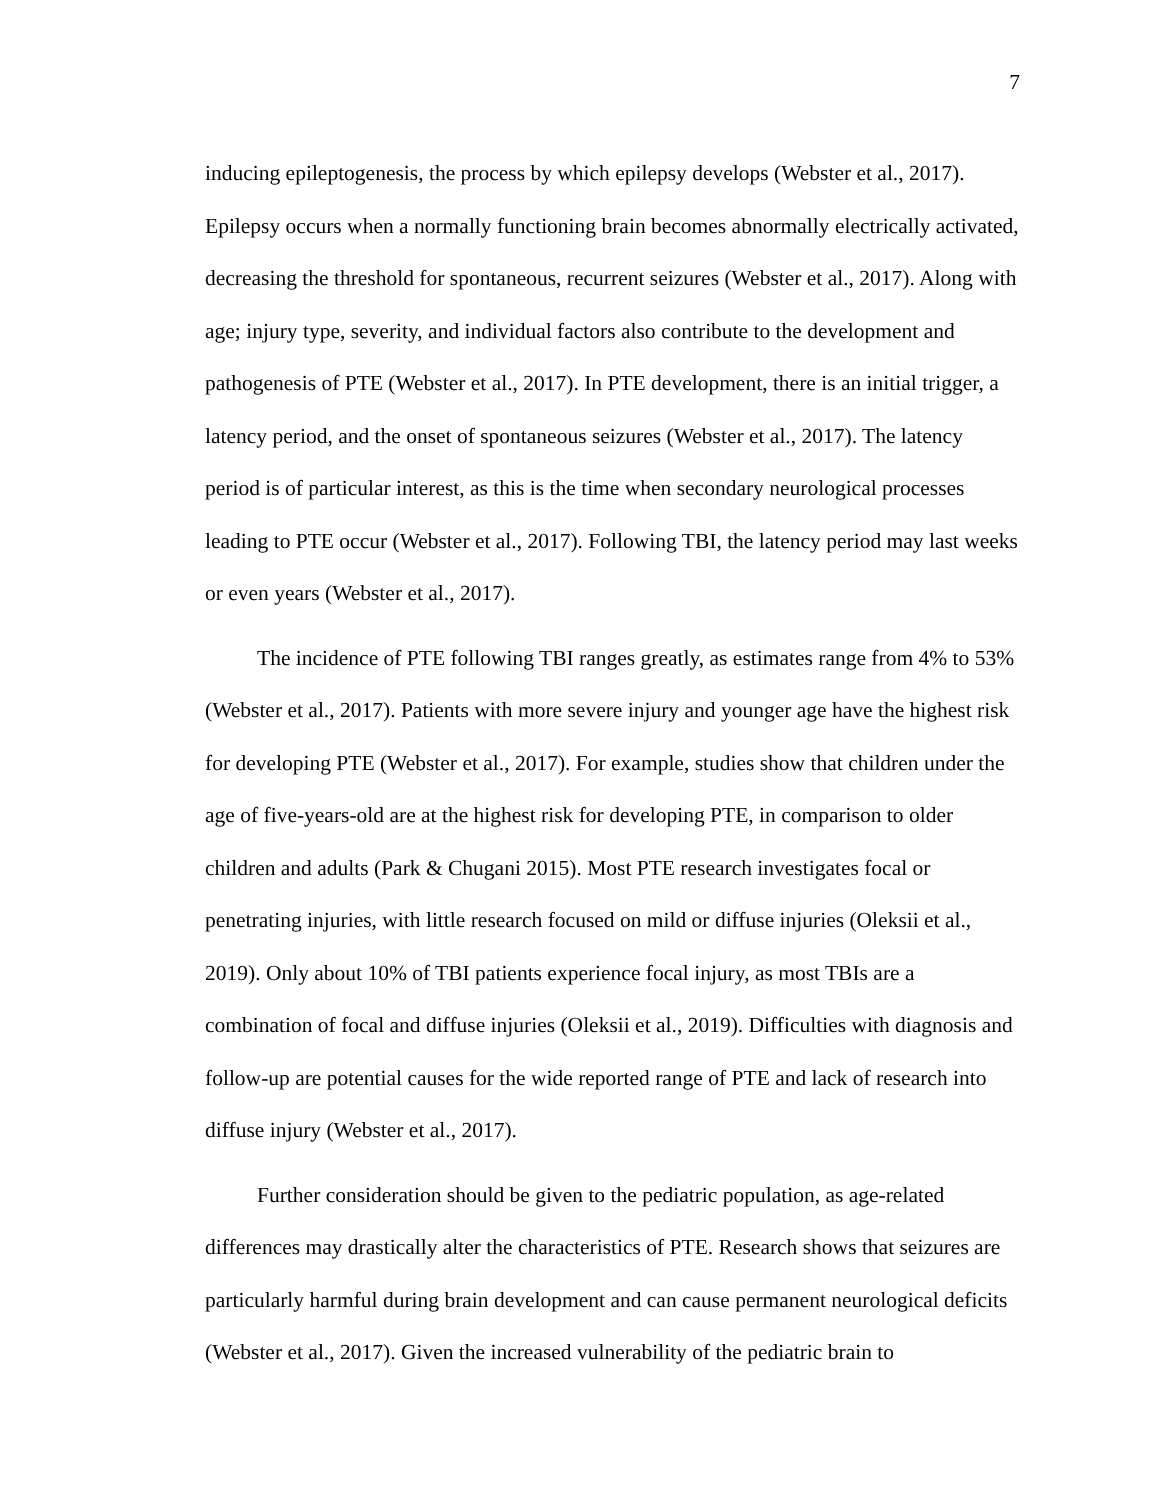7
inducing epileptogenesis, the process by which epilepsy develops (Webster et al., 2017). Epilepsy occurs when a normally functioning brain becomes abnormally electrically activated, decreasing the threshold for spontaneous, recurrent seizures (Webster et al., 2017). Along with age; injury type, severity, and individual factors also contribute to the development and pathogenesis of PTE (Webster et al., 2017). In PTE development, there is an initial trigger, a latency period, and the onset of spontaneous seizures (Webster et al., 2017). The latency period is of particular interest, as this is the time when secondary neurological processes leading to PTE occur (Webster et al., 2017). Following TBI, the latency period may last weeks or even years (Webster et al., 2017).
The incidence of PTE following TBI ranges greatly, as estimates range from 4% to 53% (Webster et al., 2017). Patients with more severe injury and younger age have the highest risk for developing PTE (Webster et al., 2017). For example, studies show that children under the age of five-years-old are at the highest risk for developing PTE, in comparison to older children and adults (Park & Chugani 2015). Most PTE research investigates focal or penetrating injuries, with little research focused on mild or diffuse injuries (Oleksii et al., 2019). Only about 10% of TBI patients experience focal injury, as most TBIs are a combination of focal and diffuse injuries (Oleksii et al., 2019). Difficulties with diagnosis and follow-up are potential causes for the wide reported range of PTE and lack of research into diffuse injury (Webster et al., 2017).
Further consideration should be given to the pediatric population, as age-related differences may drastically alter the characteristics of PTE. Research shows that seizures are particularly harmful during brain development and can cause permanent neurological deficits (Webster et al., 2017). Given the increased vulnerability of the pediatric brain to